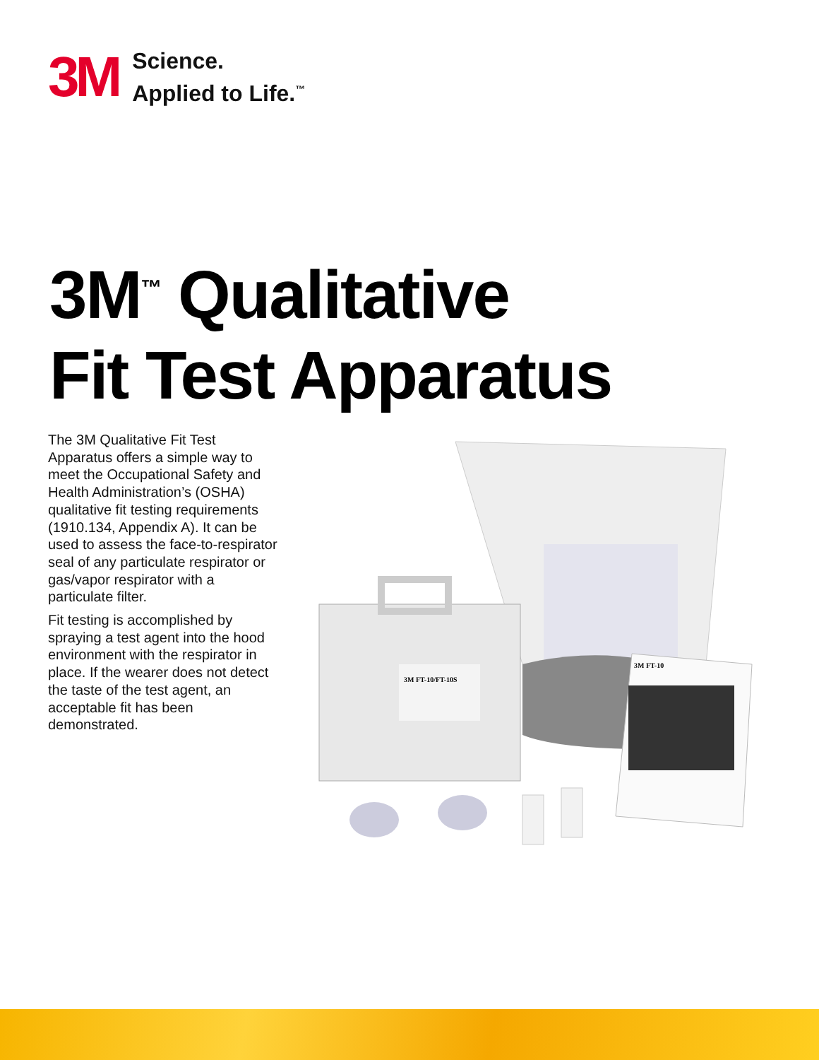3M
Science.
Applied to Life.<sup>™</sup>
3M<sup>™</sup> Qualitative
Fit Test Apparatus
The 3M Qualitative Fit Test Apparatus offers a simple way to meet the Occupational Safety and Health Administration’s (OSHA) qualitative fit testing requirements (1910.134, Appendix A). It can be used to assess the face-to-respirator seal of any particulate respirator or gas/vapor respirator with a particulate filter.
Fit testing is accomplished by spraying a test agent into the hood environment with the respirator in place. If the wearer does not detect the taste of the test agent, an acceptable fit has been demonstrated.
3M FT-10/FT-10S
3M FT-10